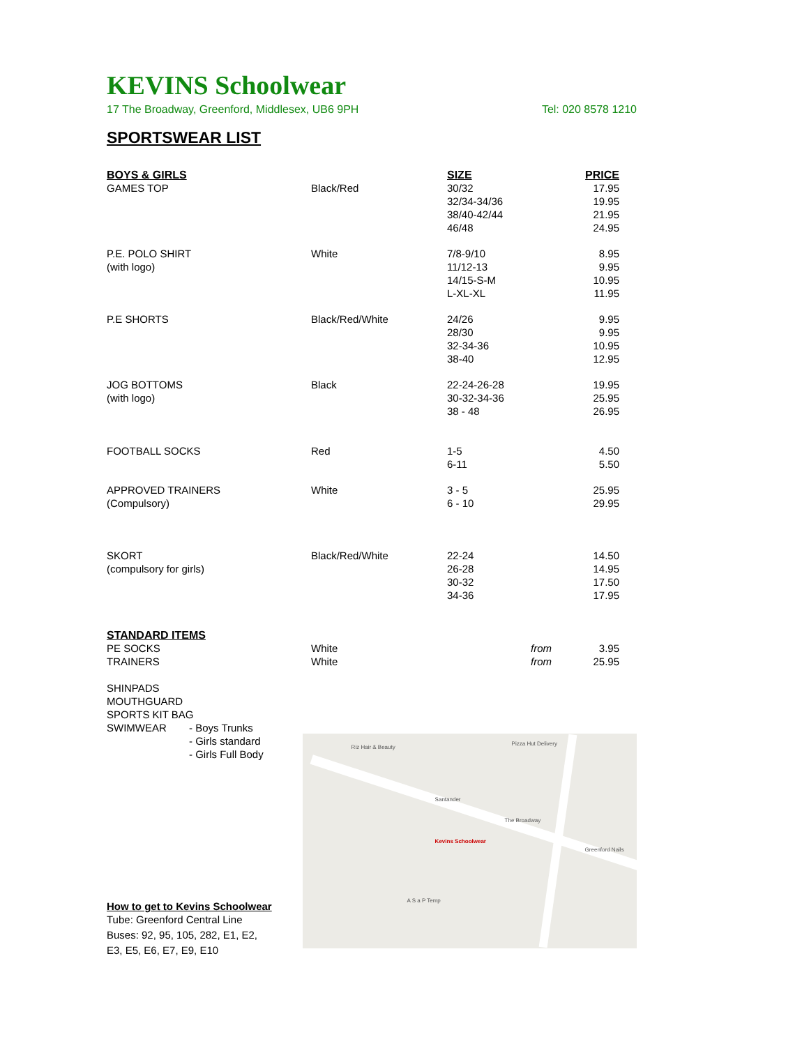KEVINS Schoolwear
17 The Broadway, Greenford, Middlesex, UB6 9PH Tel: 020 8578 1210
SPORTSWEAR LIST
| BOYS & GIRLS | | SIZE | | PRICE |
| GAMES TOP | Black/Red | 30/32 32/34-34/36 38/40-42/44 46/48 | | 17.95 19.95 21.95 24.95 |
| P.E. POLO SHIRT (with logo) | White | 7/8-9/10 11/12-13 14/15-S-M L-XL-XL | | 8.95 9.95 10.95 11.95 |
| P.E SHORTS | Black/Red/White | 24/26 28/30 32-34-36 38-40 | | 9.95 9.95 10.95 12.95 |
| JOG BOTTOMS (with logo) | Black | 22-24-26-28 30-32-34-36 38 - 48 | | 19.95 25.95 26.95 |
| FOOTBALL SOCKS | Red | 1-5 6-11 | | 4.50 5.50 |
| APPROVED TRAINERS (Compulsory) | White | 3 - 5 6 - 10 | | 25.95 29.95 |
| SKORT (compulsory for girls) | Black/Red/White | 22-24 26-28 30-32 34-36 | | 14.50 14.95 17.50 17.95 |
| STANDARD ITEMS | | | | |
| PE SOCKS TRAINERS | White White | from from | | 3.95 25.95 |
SHINPADS
MOUTHGUARD
SPORTS KIT BAG
SWIMWEAR - Boys Trunks
- Girls standard
- Girls Full Body
How to get to Kevins Schoolwear
Tube: Greenford Central Line
Buses: 92, 95, 105, 282, E1, E2, E3, E5, E6, E7, E9, E10
Kevins Schoolwear
Riz Hair & Beauty
Pizza Hut Delivery
Santander
The Broadway
A S a P Temp
Greenford Nails